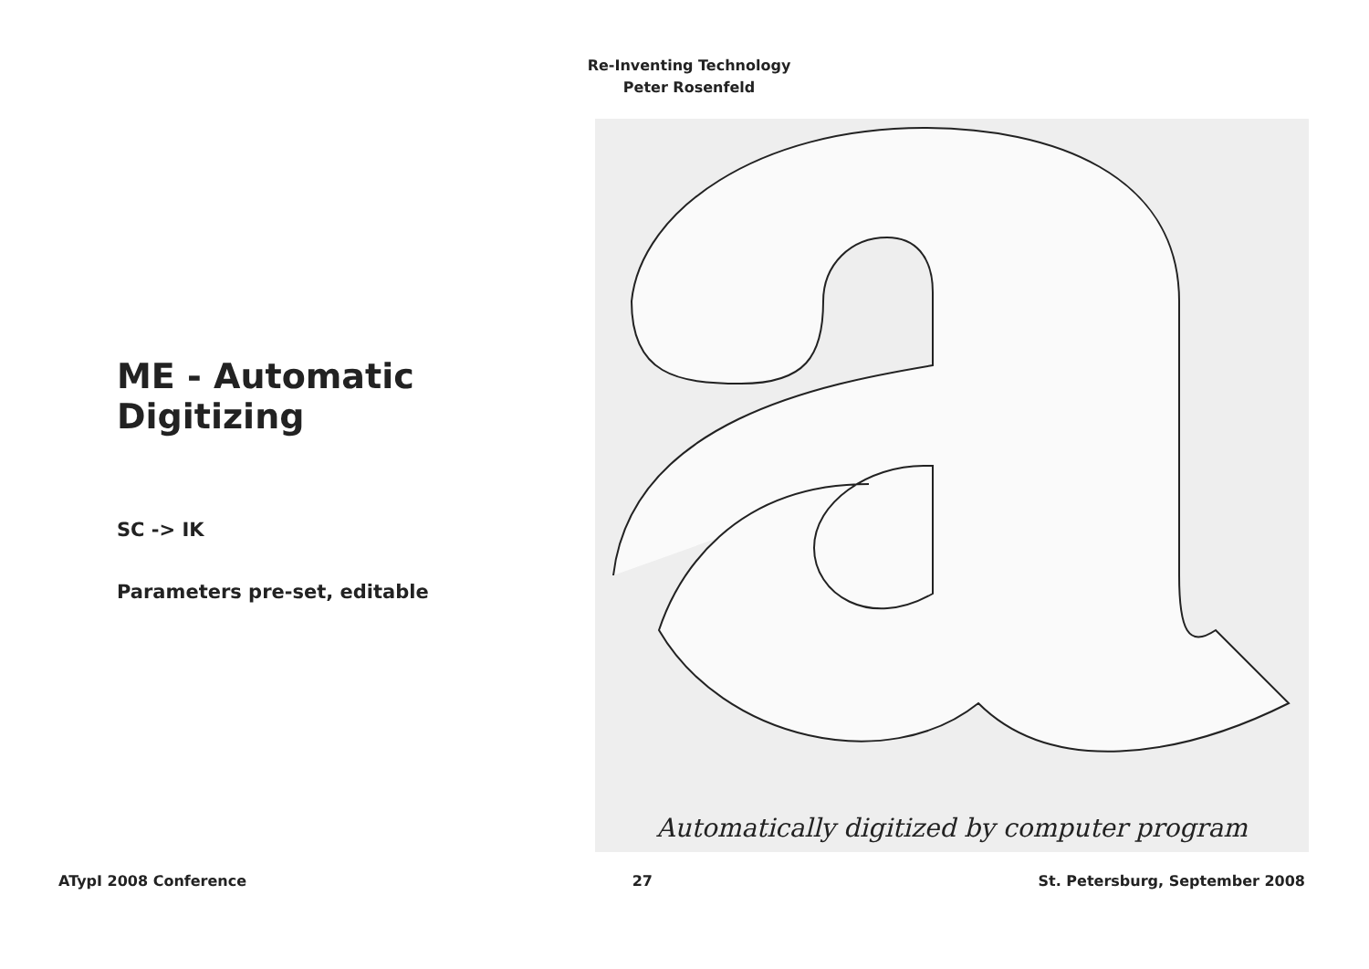Re-Inventing Technology
Peter Rosenfeld
ME - Automatic Digitizing
SC -> IK
Parameters pre-set, editable
Automatically digitized by computer program
ATypI 2008 Conference 27 St. Petersburg, September 2008